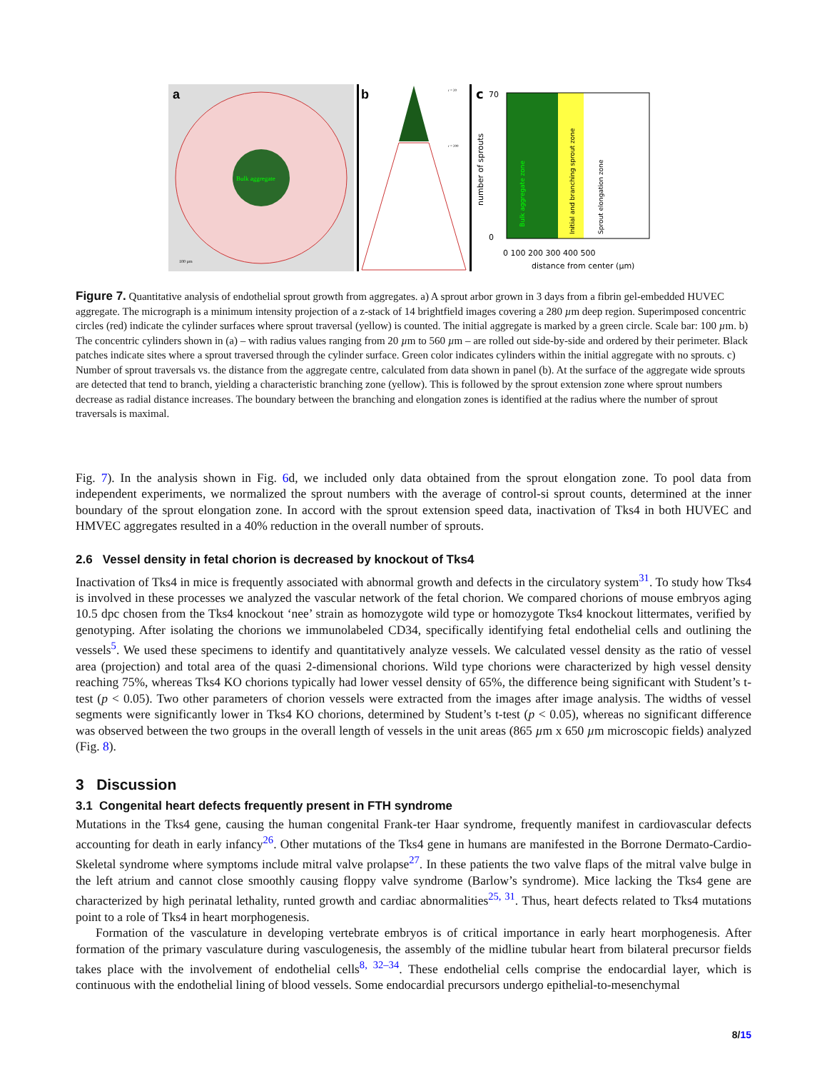a
Bulk aggregate
100 µm
b
r = 20
r = 200
c
70
0
0 100 200 300 400 500
distance from center (µm)
number of sprouts
Bulk aggregate zone
Initial and branching sprout zone
Sprout elongation zone
Figure 7. Quantitative analysis of endothelial sprout growth from aggregates. a) A sprout arbor grown in 3 days from a fibrin gel-embedded HUVEC aggregate. The micrograph is a minimum intensity projection of a z-stack of 14 brightfield images covering a 280 µm deep region. Superimposed concentric circles (red) indicate the cylinder surfaces where sprout traversal (yellow) is counted. The initial aggregate is marked by a green circle. Scale bar: 100 µm. b) The concentric cylinders shown in (a) – with radius values ranging from 20 µm to 560 µm – are rolled out side-by-side and ordered by their perimeter. Black patches indicate sites where a sprout traversed through the cylinder surface. Green color indicates cylinders within the initial aggregate with no sprouts. c) Number of sprout traversals vs. the distance from the aggregate centre, calculated from data shown in panel (b). At the surface of the aggregate wide sprouts are detected that tend to branch, yielding a characteristic branching zone (yellow). This is followed by the sprout extension zone where sprout numbers decrease as radial distance increases. The boundary between the branching and elongation zones is identified at the radius where the number of sprout traversals is maximal.
Fig. 7). In the analysis shown in Fig. 6d, we included only data obtained from the sprout elongation zone. To pool data from independent experiments, we normalized the sprout numbers with the average of control-si sprout counts, determined at the inner boundary of the sprout elongation zone. In accord with the sprout extension speed data, inactivation of Tks4 in both HUVEC and HMVEC aggregates resulted in a 40% reduction in the overall number of sprouts.
2.6 Vessel density in fetal chorion is decreased by knockout of Tks4
Inactivation of Tks4 in mice is frequently associated with abnormal growth and defects in the circulatory system<sup>31</sup>. To study how Tks4 is involved in these processes we analyzed the vascular network of the fetal chorion. We compared chorions of mouse embryos aging 10.5 dpc chosen from the Tks4 knockout ‘nee’ strain as homozygote wild type or homozygote Tks4 knockout littermates, verified by genotyping. After isolating the chorions we immunolabeled CD34, specifically identifying fetal endothelial cells and outlining the vessels<sup>5</sup>. We used these specimens to identify and quantitatively analyze vessels. We calculated vessel density as the ratio of vessel area (projection) and total area of the quasi 2-dimensional chorions. Wild type chorions were characterized by high vessel density reaching 75%, whereas Tks4 KO chorions typically had lower vessel density of 65%, the difference being significant with Student’s t-test (p < 0.05). Two other parameters of chorion vessels were extracted from the images after image analysis. The widths of vessel segments were significantly lower in Tks4 KO chorions, determined by Student’s t-test (p < 0.05), whereas no significant difference was observed between the two groups in the overall length of vessels in the unit areas (865 µm x 650 µm microscopic fields) analyzed (Fig. 8).
3 Discussion
3.1 Congenital heart defects frequently present in FTH syndrome
Mutations in the Tks4 gene, causing the human congenital Frank-ter Haar syndrome, frequently manifest in cardiovascular defects accounting for death in early infancy<sup>26</sup>. Other mutations of the Tks4 gene in humans are manifested in the Borrone Dermato-Cardio-Skeletal syndrome where symptoms include mitral valve prolapse<sup>27</sup>. In these patients the two valve flaps of the mitral valve bulge in the left atrium and cannot close smoothly causing floppy valve syndrome (Barlow’s syndrome). Mice lacking the Tks4 gene are characterized by high perinatal lethality, runted growth and cardiac abnormalities<sup>25, 31</sup>. Thus, heart defects related to Tks4 mutations point to a role of Tks4 in heart morphogenesis.
Formation of the vasculature in developing vertebrate embryos is of critical importance in early heart morphogenesis. After formation of the primary vasculature during vasculogenesis, the assembly of the midline tubular heart from bilateral precursor fields takes place with the involvement of endothelial cells<sup>8, 32–34</sup>. These endothelial cells comprise the endocardial layer, which is continuous with the endothelial lining of blood vessels. Some endocardial precursors undergo epithelial-to-mesenchymal
8/15